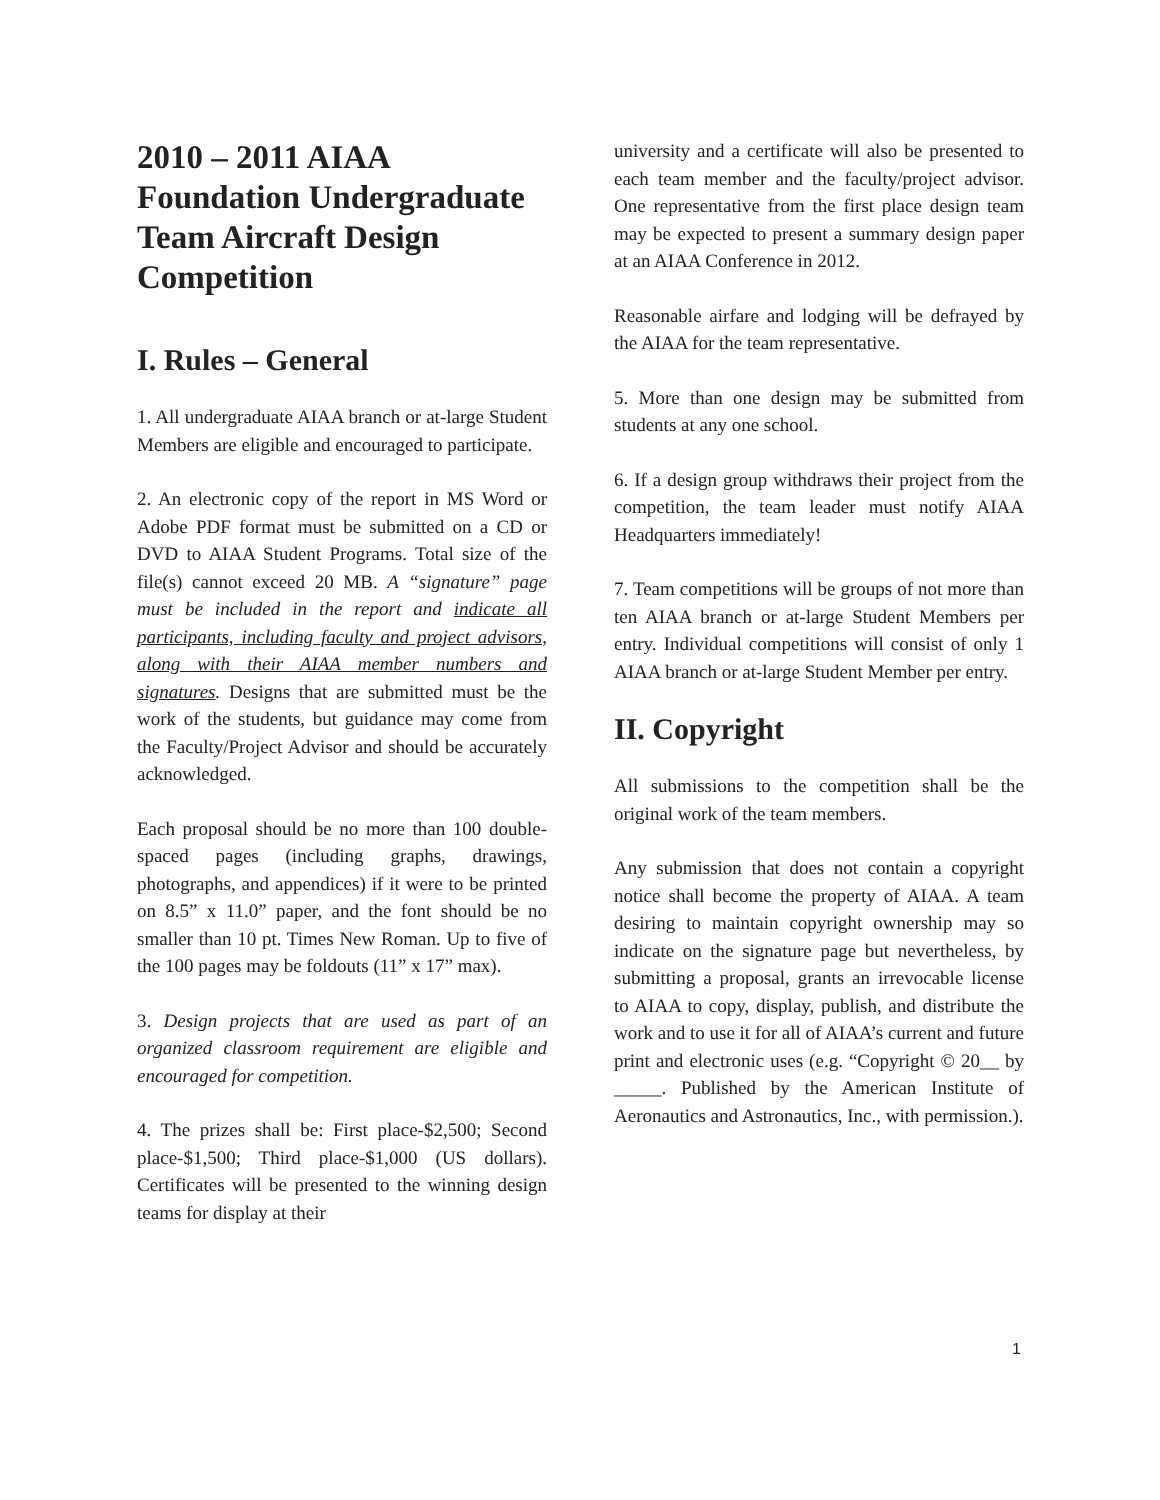2010 – 2011 AIAA Foundation Undergraduate Team Aircraft Design Competition
I. Rules – General
1. All undergraduate AIAA branch or at-large Student Members are eligible and encouraged to participate.
2. An electronic copy of the report in MS Word or Adobe PDF format must be submitted on a CD or DVD to AIAA Student Programs. Total size of the file(s) cannot exceed 20 MB. A “signature” page must be included in the report and indicate all participants, including faculty and project advisors, along with their AIAA member numbers and signatures. Designs that are submitted must be the work of the students, but guidance may come from the Faculty/Project Advisor and should be accurately acknowledged.
Each proposal should be no more than 100 double-spaced pages (including graphs, drawings, photographs, and appendices) if it were to be printed on 8.5” x 11.0” paper, and the font should be no smaller than 10 pt. Times New Roman. Up to five of the 100 pages may be foldouts (11” x 17” max).
3. Design projects that are used as part of an organized classroom requirement are eligible and encouraged for competition.
4. The prizes shall be: First place-$2,500; Second place-$1,500; Third place-$1,000 (US dollars). Certificates will be presented to the winning design teams for display at their
university and a certificate will also be presented to each team member and the faculty/project advisor. One representative from the first place design team may be expected to present a summary design paper at an AIAA Conference in 2012.
Reasonable airfare and lodging will be defrayed by the AIAA for the team representative.
5. More than one design may be submitted from students at any one school.
6. If a design group withdraws their project from the competition, the team leader must notify AIAA Headquarters immediately!
7. Team competitions will be groups of not more than ten AIAA branch or at-large Student Members per entry. Individual competitions will consist of only 1 AIAA branch or at-large Student Member per entry.
II. Copyright
All submissions to the competition shall be the original work of the team members.
Any submission that does not contain a copyright notice shall become the property of AIAA. A team desiring to maintain copyright ownership may so indicate on the signature page but nevertheless, by submitting a proposal, grants an irrevocable license to AIAA to copy, display, publish, and distribute the work and to use it for all of AIAA’s current and future print and electronic uses (e.g. “Copyright © 20__ by _____. Published by the American Institute of Aeronautics and Astronautics, Inc., with permission.).
1